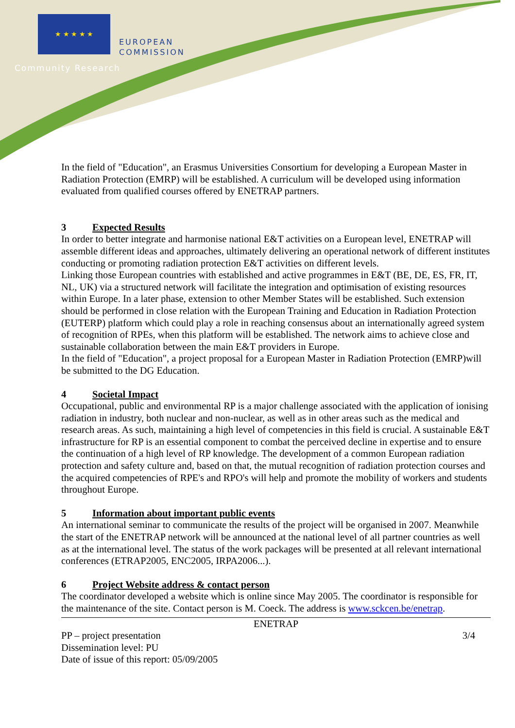★ ★ ★ ★ ★
EUROPEAN
COMMISSION
Community Research
In the field of "Education", an Erasmus Universities Consortium for developing a European Master in Radiation Protection (EMRP) will be established. A curriculum will be developed using information evaluated from qualified courses offered by ENETRAP partners.
3 Expected Results
In order to better integrate and harmonise national E&T activities on a European level, ENETRAP will assemble different ideas and approaches, ultimately delivering an operational network of different institutes conducting or promoting radiation protection E&T activities on different levels.
Linking those European countries with established and active programmes in E&T (BE, DE, ES, FR, IT, NL, UK) via a structured network will facilitate the integration and optimisation of existing resources within Europe. In a later phase, extension to other Member States will be established. Such extension should be performed in close relation with the European Training and Education in Radiation Protection (EUTERP) platform which could play a role in reaching consensus about an internationally agreed system of recognition of RPEs, when this platform will be established. The network aims to achieve close and sustainable collaboration between the main E&T providers in Europe.
In the field of "Education", a project proposal for a European Master in Radiation Protection (EMRP)will be submitted to the DG Education.
4 Societal Impact
Occupational, public and environmental RP is a major challenge associated with the application of ionising radiation in industry, both nuclear and non-nuclear, as well as in other areas such as the medical and research areas. As such, maintaining a high level of competencies in this field is crucial. A sustainable E&T infrastructure for RP is an essential component to combat the perceived decline in expertise and to ensure the continuation of a high level of RP knowledge. The development of a common European radiation protection and safety culture and, based on that, the mutual recognition of radiation protection courses and the acquired competencies of RPE's and RPO's will help and promote the mobility of workers and students throughout Europe.
5 Information about important public events
An international seminar to communicate the results of the project will be organised in 2007. Meanwhile the start of the ENETRAP network will be announced at the national level of all partner countries as well as at the international level. The status of the work packages will be presented at all relevant international conferences (ETRAP2005, ENC2005, IRPA2006...).
6 Project Website address & contact person
The coordinator developed a website which is online since May 2005. The coordinator is responsible for the maintenance of the site. Contact person is M. Coeck. The address is www.sckcen.be/enetrap.
ENETRAP
PP – project presentation 3/4
Dissemination level: PU
Date of issue of this report: 05/09/2005